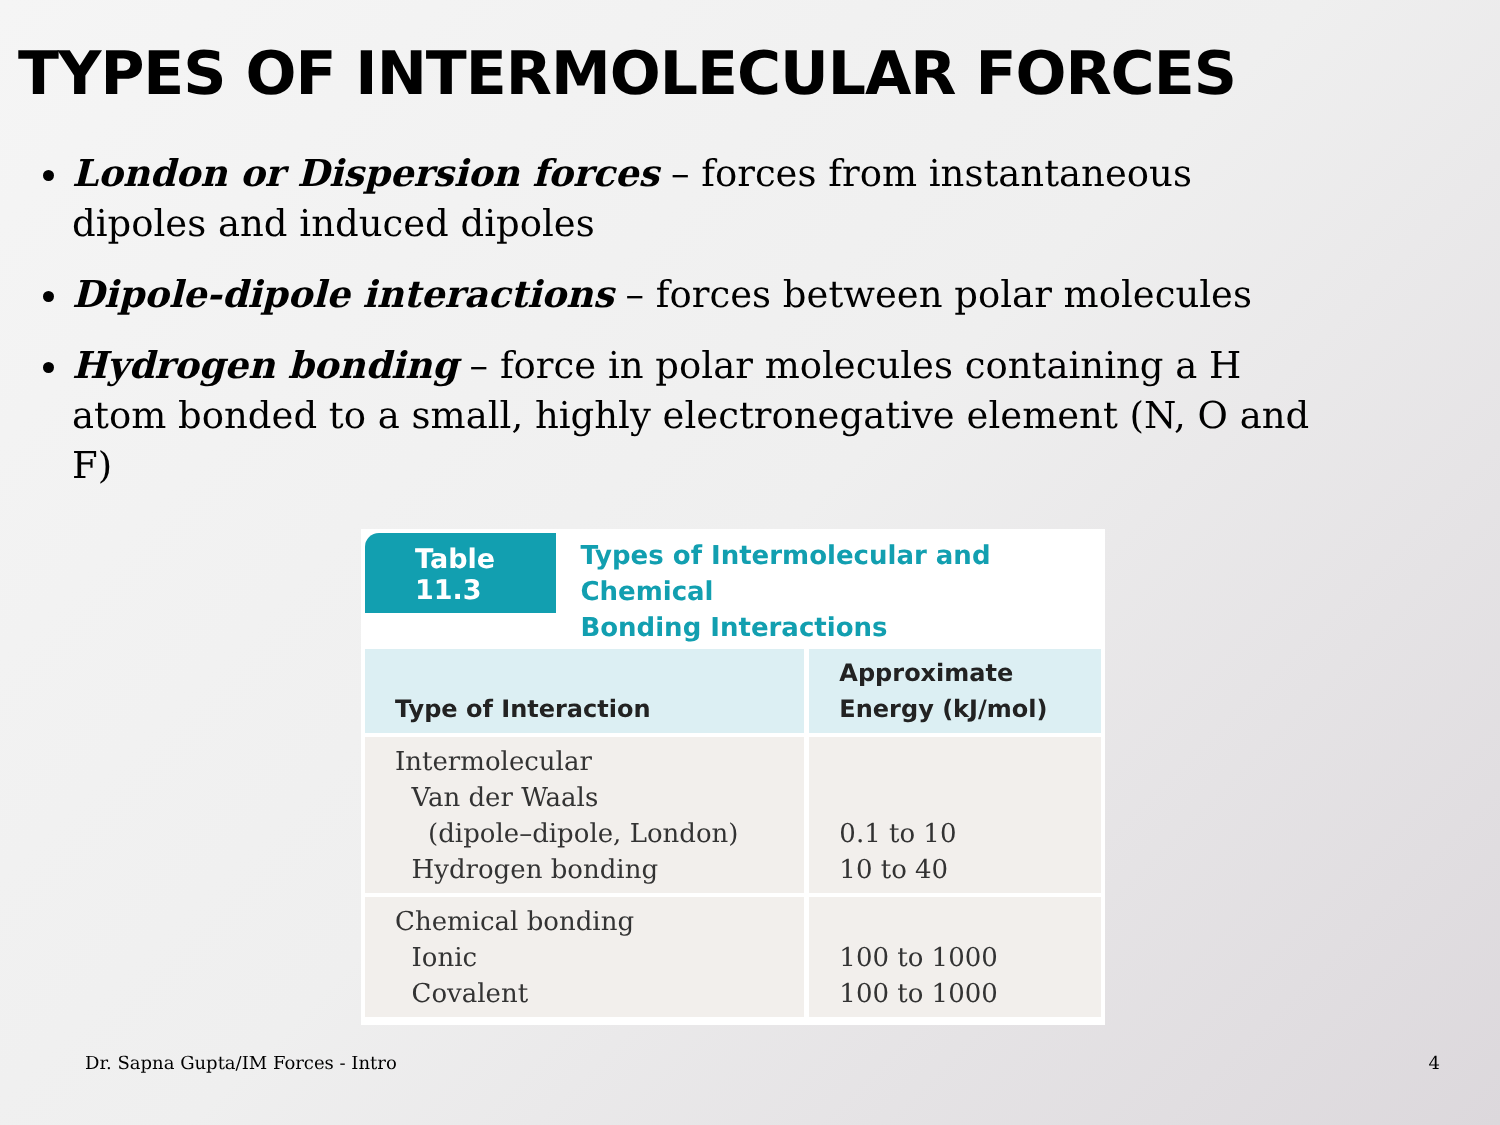TYPES OF INTERMOLECULAR FORCES
London or Dispersion forces – forces from instantaneous dipoles and induced dipoles
Dipole-dipole interactions – forces between polar molecules
Hydrogen bonding – force in polar molecules containing a H atom bonded to a small, highly electronegative element (N, O and F)
Table 11.3
Types of Intermolecular and Chemical
Bonding Interactions
| Type of Interaction | Approximate Energy (kJ/mol) |
| --- | --- |
| Intermolecular Van der Waals (dipole–dipole, London) Hydrogen bonding | 0.1 to 10 10 to 40 |
| Chemical bonding Ionic Covalent | 100 to 1000 100 to 1000 |
Dr. Sapna Gupta/IM Forces - Intro
4